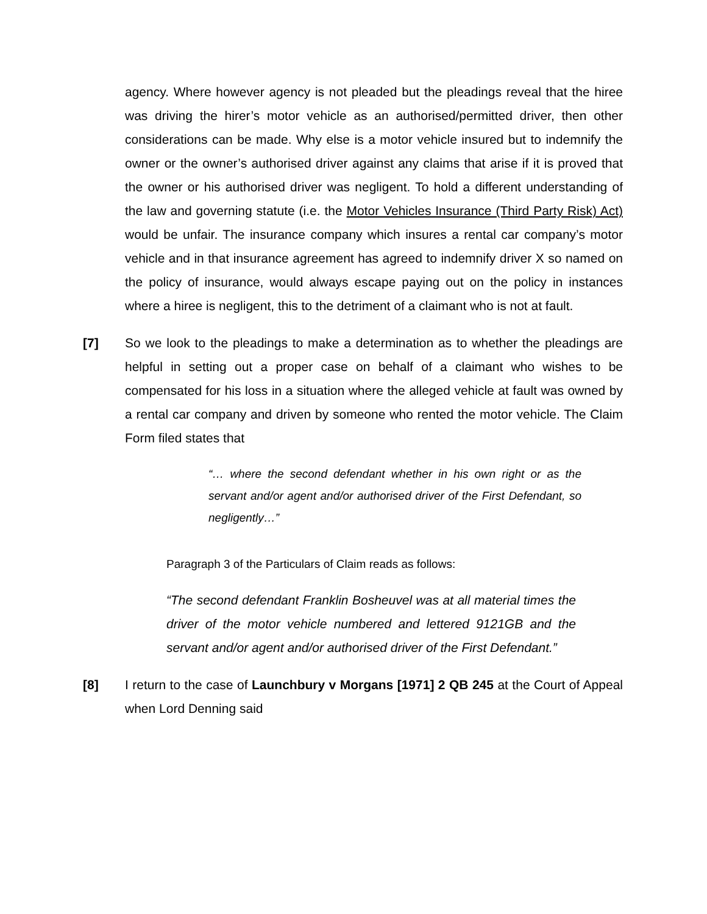agency. Where however agency is not pleaded but the pleadings reveal that the hiree was driving the hirer’s motor vehicle as an authorised/permitted driver, then other considerations can be made. Why else is a motor vehicle insured but to indemnify the owner or the owner’s authorised driver against any claims that arise if it is proved that the owner or his authorised driver was negligent. To hold a different understanding of the law and governing statute (i.e. the Motor Vehicles Insurance (Third Party Risk) Act) would be unfair. The insurance company which insures a rental car company’s motor vehicle and in that insurance agreement has agreed to indemnify driver X so named on the policy of insurance, would always escape paying out on the policy in instances where a hiree is negligent, this to the detriment of a claimant who is not at fault.
[7] So we look to the pleadings to make a determination as to whether the pleadings are helpful in setting out a proper case on behalf of a claimant who wishes to be compensated for his loss in a situation where the alleged vehicle at fault was owned by a rental car company and driven by someone who rented the motor vehicle. The Claim Form filed states that
“… where the second defendant whether in his own right or as the servant and/or agent and/or authorised driver of the First Defendant, so negligently…”
Paragraph 3 of the Particulars of Claim reads as follows:
“The second defendant Franklin Bosheuvel was at all material times the driver of the motor vehicle numbered and lettered 9121GB and the servant and/or agent and/or authorised driver of the First Defendant.”
[8] I return to the case of Launchbury v Morgans [1971] 2 QB 245 at the Court of Appeal when Lord Denning said